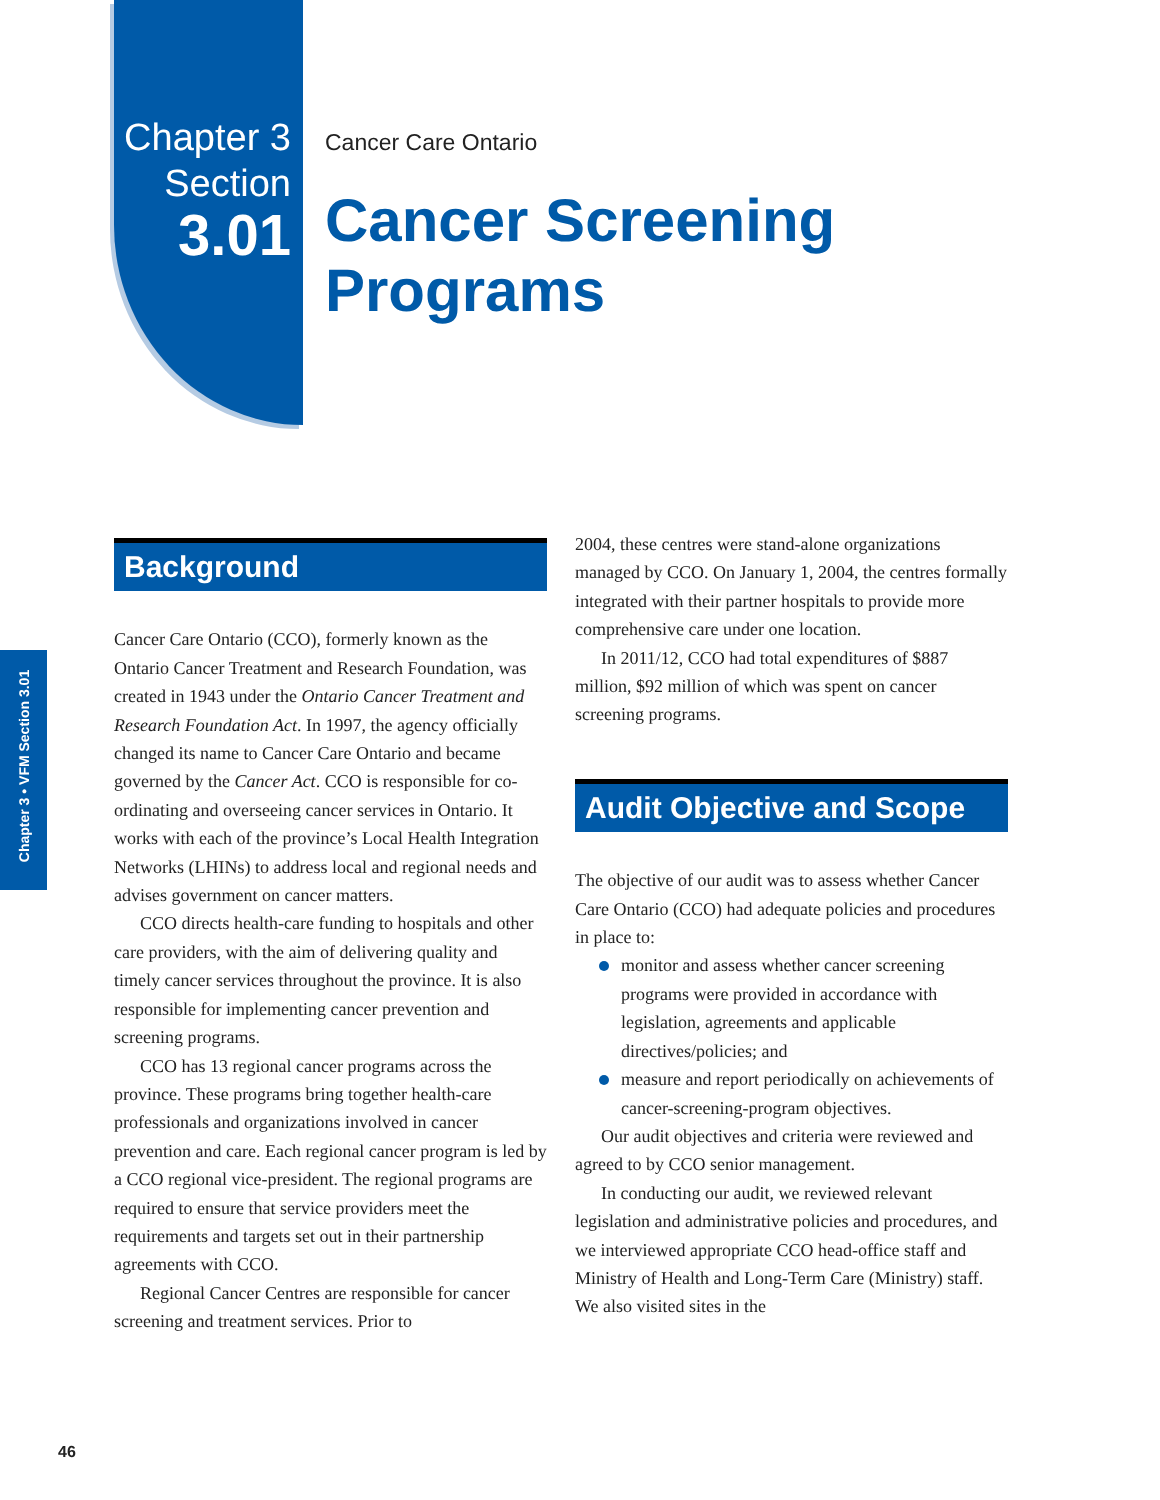Chapter 3
Section
3.01
Cancer Care Ontario
Cancer Screening
Programs
Chapter 3 • VFM Section 3.01
Background
Cancer Care Ontario (CCO), formerly known as the Ontario Cancer Treatment and Research Foundation, was created in 1943 under the Ontario Cancer Treatment and Research Foundation Act. In 1997, the agency officially changed its name to Cancer Care Ontario and became governed by the Cancer Act. CCO is responsible for co-ordinating and overseeing cancer services in Ontario. It works with each of the province’s Local Health Integration Networks (LHINs) to address local and regional needs and advises government on cancer matters.
CCO directs health-care funding to hospitals and other care providers, with the aim of delivering quality and timely cancer services throughout the province. It is also responsible for implementing cancer prevention and screening programs.
CCO has 13 regional cancer programs across the province. These programs bring together health-care professionals and organizations involved in cancer prevention and care. Each regional cancer program is led by a CCO regional vice-president. The regional programs are required to ensure that service providers meet the requirements and targets set out in their partnership agreements with CCO.
Regional Cancer Centres are responsible for cancer screening and treatment services. Prior to
2004, these centres were stand-alone organizations managed by CCO. On January 1, 2004, the centres formally integrated with their partner hospitals to provide more comprehensive care under one location.
In 2011/12, CCO had total expenditures of $887 million, $92 million of which was spent on cancer screening programs.
Audit Objective and Scope
The objective of our audit was to assess whether Cancer Care Ontario (CCO) had adequate policies and procedures in place to:
monitor and assess whether cancer screening programs were provided in accordance with legislation, agreements and applicable directives/policies; and
measure and report periodically on achievements of cancer-screening-program objectives.
Our audit objectives and criteria were reviewed and agreed to by CCO senior management.
In conducting our audit, we reviewed relevant legislation and administrative policies and procedures, and we interviewed appropriate CCO head-office staff and Ministry of Health and Long-Term Care (Ministry) staff. We also visited sites in the
46